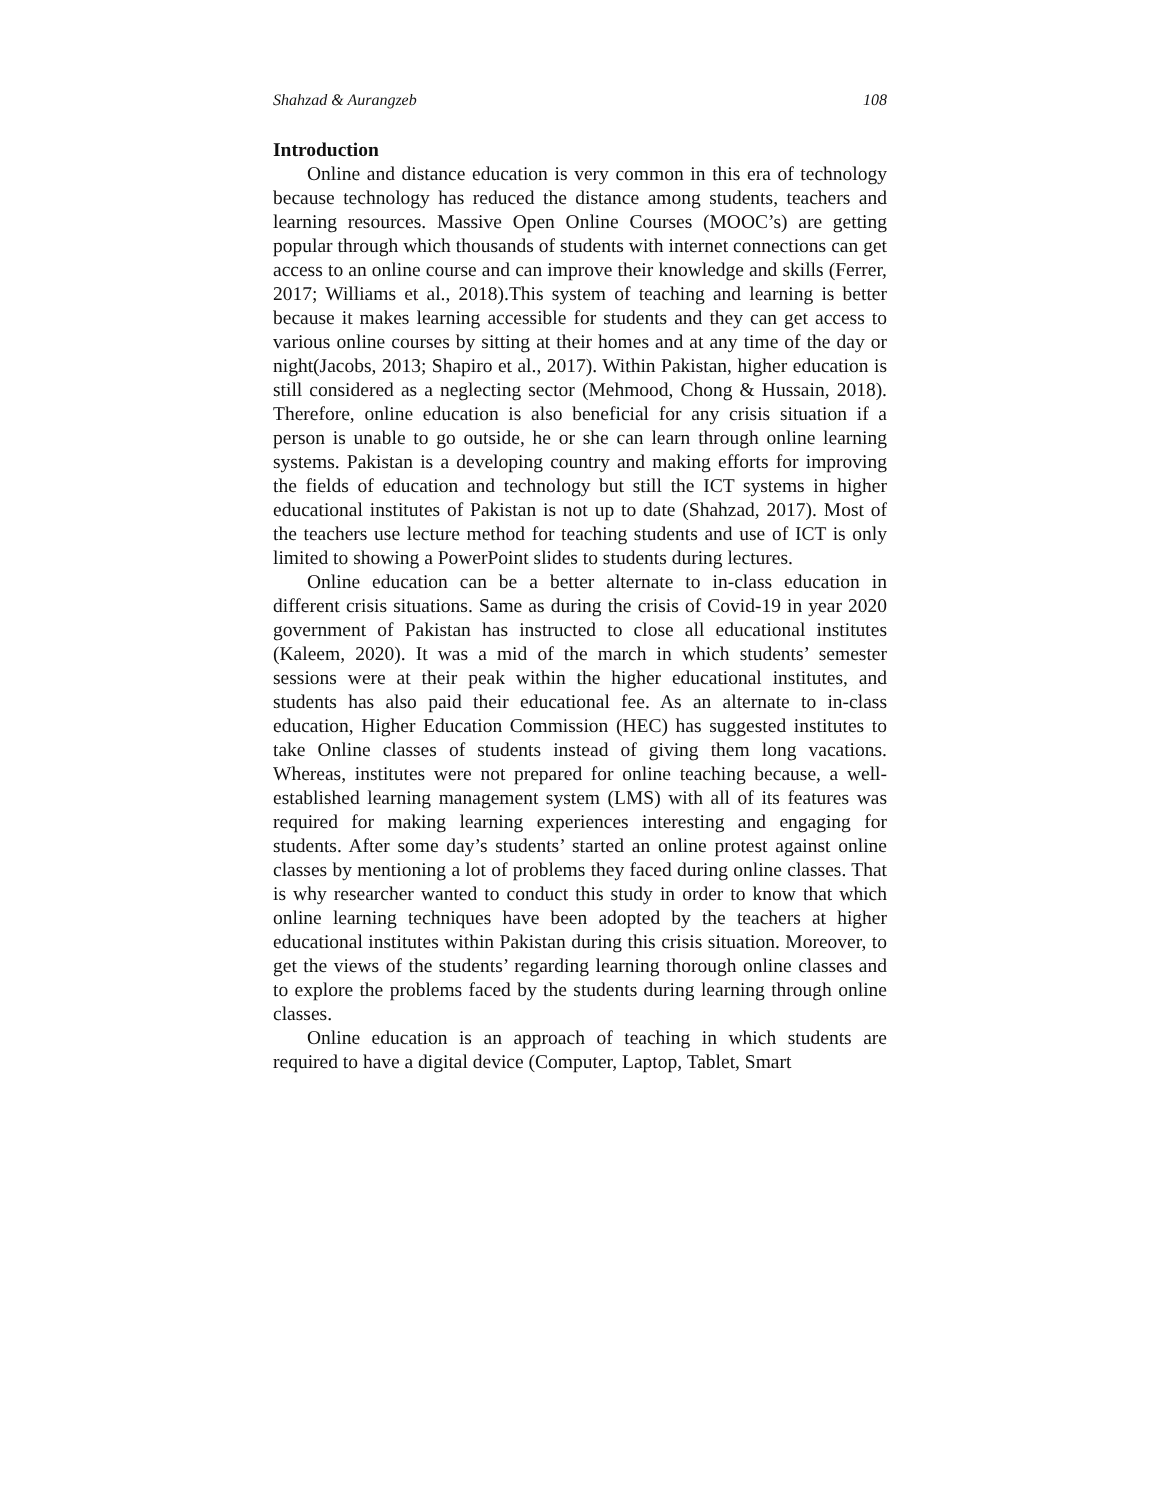Shahzad & Aurangzeb 108
Introduction
Online and distance education is very common in this era of technology because technology has reduced the distance among students, teachers and learning resources. Massive Open Online Courses (MOOC’s) are getting popular through which thousands of students with internet connections can get access to an online course and can improve their knowledge and skills (Ferrer, 2017; Williams et al., 2018).This system of teaching and learning is better because it makes learning accessible for students and they can get access to various online courses by sitting at their homes and at any time of the day or night(Jacobs, 2013; Shapiro et al., 2017). Within Pakistan, higher education is still considered as a neglecting sector (Mehmood, Chong & Hussain, 2018). Therefore, online education is also beneficial for any crisis situation if a person is unable to go outside, he or she can learn through online learning systems. Pakistan is a developing country and making efforts for improving the fields of education and technology but still the ICT systems in higher educational institutes of Pakistan is not up to date (Shahzad, 2017). Most of the teachers use lecture method for teaching students and use of ICT is only limited to showing a PowerPoint slides to students during lectures.
Online education can be a better alternate to in-class education in different crisis situations. Same as during the crisis of Covid-19 in year 2020 government of Pakistan has instructed to close all educational institutes (Kaleem, 2020). It was a mid of the march in which students’ semester sessions were at their peak within the higher educational institutes, and students has also paid their educational fee. As an alternate to in-class education, Higher Education Commission (HEC) has suggested institutes to take Online classes of students instead of giving them long vacations. Whereas, institutes were not prepared for online teaching because, a well-established learning management system (LMS) with all of its features was required for making learning experiences interesting and engaging for students. After some day’s students’ started an online protest against online classes by mentioning a lot of problems they faced during online classes. That is why researcher wanted to conduct this study in order to know that which online learning techniques have been adopted by the teachers at higher educational institutes within Pakistan during this crisis situation. Moreover, to get the views of the students’ regarding learning thorough online classes and to explore the problems faced by the students during learning through online classes.
Online education is an approach of teaching in which students are required to have a digital device (Computer, Laptop, Tablet, Smart